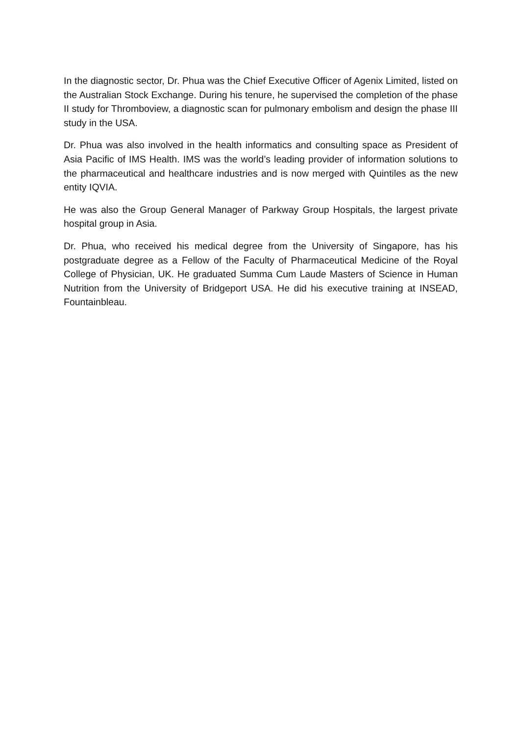In the diagnostic sector, Dr. Phua was the Chief Executive Officer of Agenix Limited, listed on the Australian Stock Exchange. During his tenure, he supervised the completion of the phase II study for Thromboview, a diagnostic scan for pulmonary embolism and design the phase III study in the USA.
Dr. Phua was also involved in the health informatics and consulting space as President of Asia Pacific of IMS Health. IMS was the world’s leading provider of information solutions to the pharmaceutical and healthcare industries and is now merged with Quintiles as the new entity IQVIA.
He was also the Group General Manager of Parkway Group Hospitals, the largest private hospital group in Asia.
Dr. Phua, who received his medical degree from the University of Singapore, has his postgraduate degree as a Fellow of the Faculty of Pharmaceutical Medicine of the Royal College of Physician, UK. He graduated Summa Cum Laude Masters of Science in Human Nutrition from the University of Bridgeport USA. He did his executive training at INSEAD, Fountainbleau.